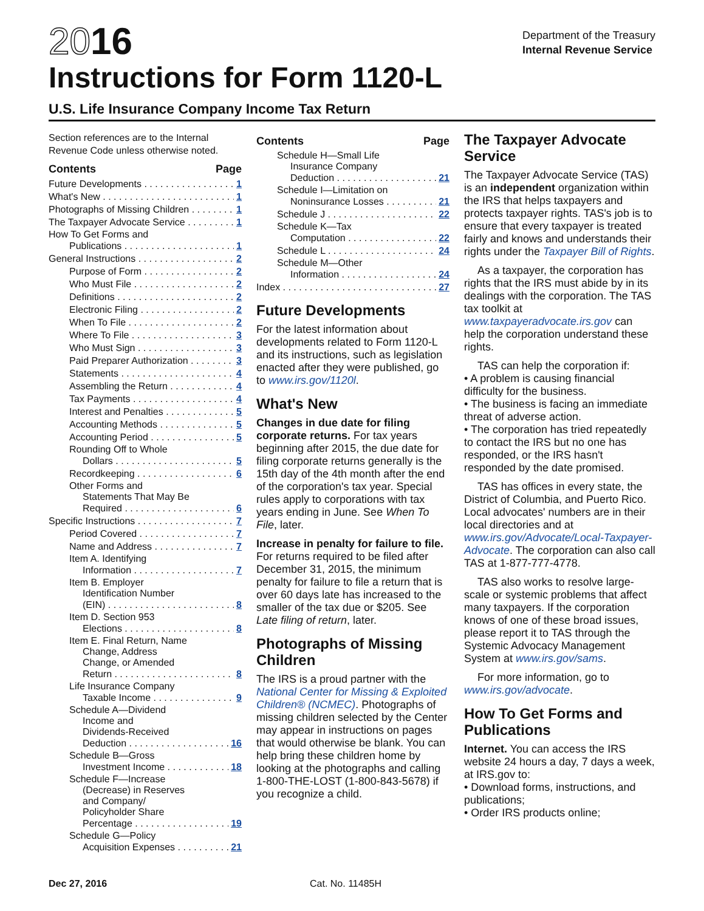2016
Instructions for Form 1120-L
Department of the Treasury
Internal Revenue Service
U.S. Life Insurance Company Income Tax Return
Section references are to the Internal Revenue Code unless otherwise noted.
Contents Page
Future Developments 1
What's New 1
Photographs of Missing Children 1
The Taxpayer Advocate Service 1
How To Get Forms and
Publications 1
General Instructions 2
Purpose of Form 2
Who Must File 2
Definitions 2
Electronic Filing 2
When To File 2
Where To File 3
Who Must Sign 3
Paid Preparer Authorization 3
Statements 4
Assembling the Return 4
Tax Payments 4
Interest and Penalties 5
Accounting Methods 5
Accounting Period 5
Rounding Off to Whole
Dollars 5
Recordkeeping 6
Other Forms and
Statements That May Be
Required 6
Specific Instructions 7
Period Covered 7
Name and Address 7
Item A. Identifying
Information 7
Item B. Employer
Identification Number
(EIN) 8
Item D. Section 953
Elections 8
Item E. Final Return, Name
Change, Address
Change, or Amended
Return 8
Life Insurance Company
Taxable Income 9
Schedule A—Dividend
Income and
Dividends-Received
Deduction 16
Schedule B—Gross
Investment Income 18
Schedule F—Increase
(Decrease) in Reserves
and Company/
Policyholder Share
Percentage 19
Schedule G—Policy
Acquisition Expenses 21
Contents Page
Schedule H—Small Life
Insurance Company
Deduction 21
Schedule I—Limitation on
Noninsurance Losses 21
Schedule J 22
Schedule K—Tax
Computation 22
Schedule L 24
Schedule M—Other
Information 24
Index 27
Future Developments
For the latest information about developments related to Form 1120-L and its instructions, such as legislation enacted after they were published, go to www.irs.gov/1120l.
What's New
Changes in due date for filing corporate returns. For tax years beginning after 2015, the due date for filing corporate returns generally is the 15th day of the 4th month after the end of the corporation's tax year. Special rules apply to corporations with tax years ending in June. See When To File, later.
Increase in penalty for failure to file. For returns required to be filed after December 31, 2015, the minimum penalty for failure to file a return that is over 60 days late has increased to the smaller of the tax due or $205. See Late filing of return, later.
Photographs of Missing Children
The IRS is a proud partner with the National Center for Missing & Exploited Children® (NCMEC). Photographs of missing children selected by the Center may appear in instructions on pages that would otherwise be blank. You can help bring these children home by looking at the photographs and calling 1-800-THE-LOST (1-800-843-5678) if you recognize a child.
The Taxpayer Advocate Service
The Taxpayer Advocate Service (TAS) is an independent organization within the IRS that helps taxpayers and protects taxpayer rights. TAS's job is to ensure that every taxpayer is treated fairly and knows and understands their rights under the Taxpayer Bill of Rights.
As a taxpayer, the corporation has rights that the IRS must abide by in its dealings with the corporation. The TAS tax toolkit at www.taxpayeradvocate.irs.gov can help the corporation understand these rights.
TAS can help the corporation if:
• A problem is causing financial difficulty for the business.
• The business is facing an immediate threat of adverse action.
• The corporation has tried repeatedly to contact the IRS but no one has responded, or the IRS hasn't responded by the date promised.
TAS has offices in every state, the District of Columbia, and Puerto Rico. Local advocates' numbers are in their local directories and at www.irs.gov/Advocate/Local-Taxpayer-Advocate. The corporation can also call TAS at 1-877-777-4778.
TAS also works to resolve large-scale or systemic problems that affect many taxpayers. If the corporation knows of one of these broad issues, please report it to TAS through the Systemic Advocacy Management System at www.irs.gov/sams.
For more information, go to www.irs.gov/advocate.
How To Get Forms and Publications
Internet. You can access the IRS website 24 hours a day, 7 days a week, at IRS.gov to:
• Download forms, instructions, and publications;
• Order IRS products online;
Dec 27, 2016 Cat. No. 11485H